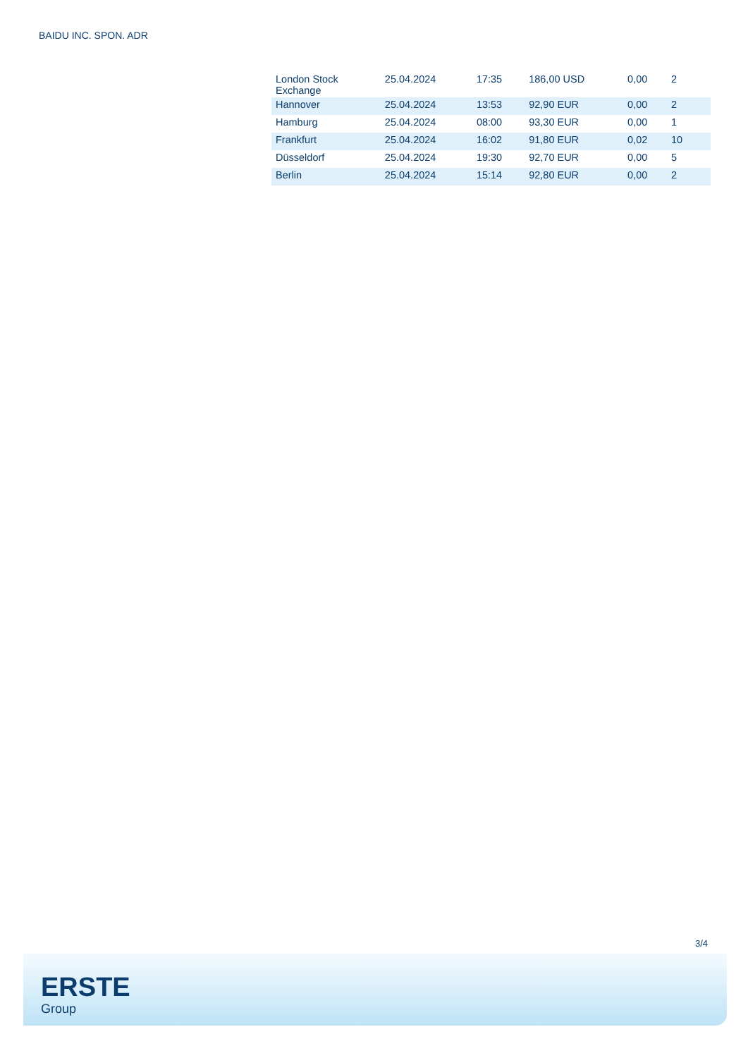BAIDU INC. SPON. ADR
| London Stock Exchange | 25.04.2024 | 17:35 | 186,00 USD | 0,00 | 2 |
| Hannover | 25.04.2024 | 13:53 | 92,90 EUR | 0,00 | 2 |
| Hamburg | 25.04.2024 | 08:00 | 93,30 EUR | 0,00 | 1 |
| Frankfurt | 25.04.2024 | 16:02 | 91,80 EUR | 0,02 | 10 |
| Düsseldorf | 25.04.2024 | 19:30 | 92,70 EUR | 0,00 | 5 |
| Berlin | 25.04.2024 | 15:14 | 92,80 EUR | 0,00 | 2 |
3/4
ERSTE
Group